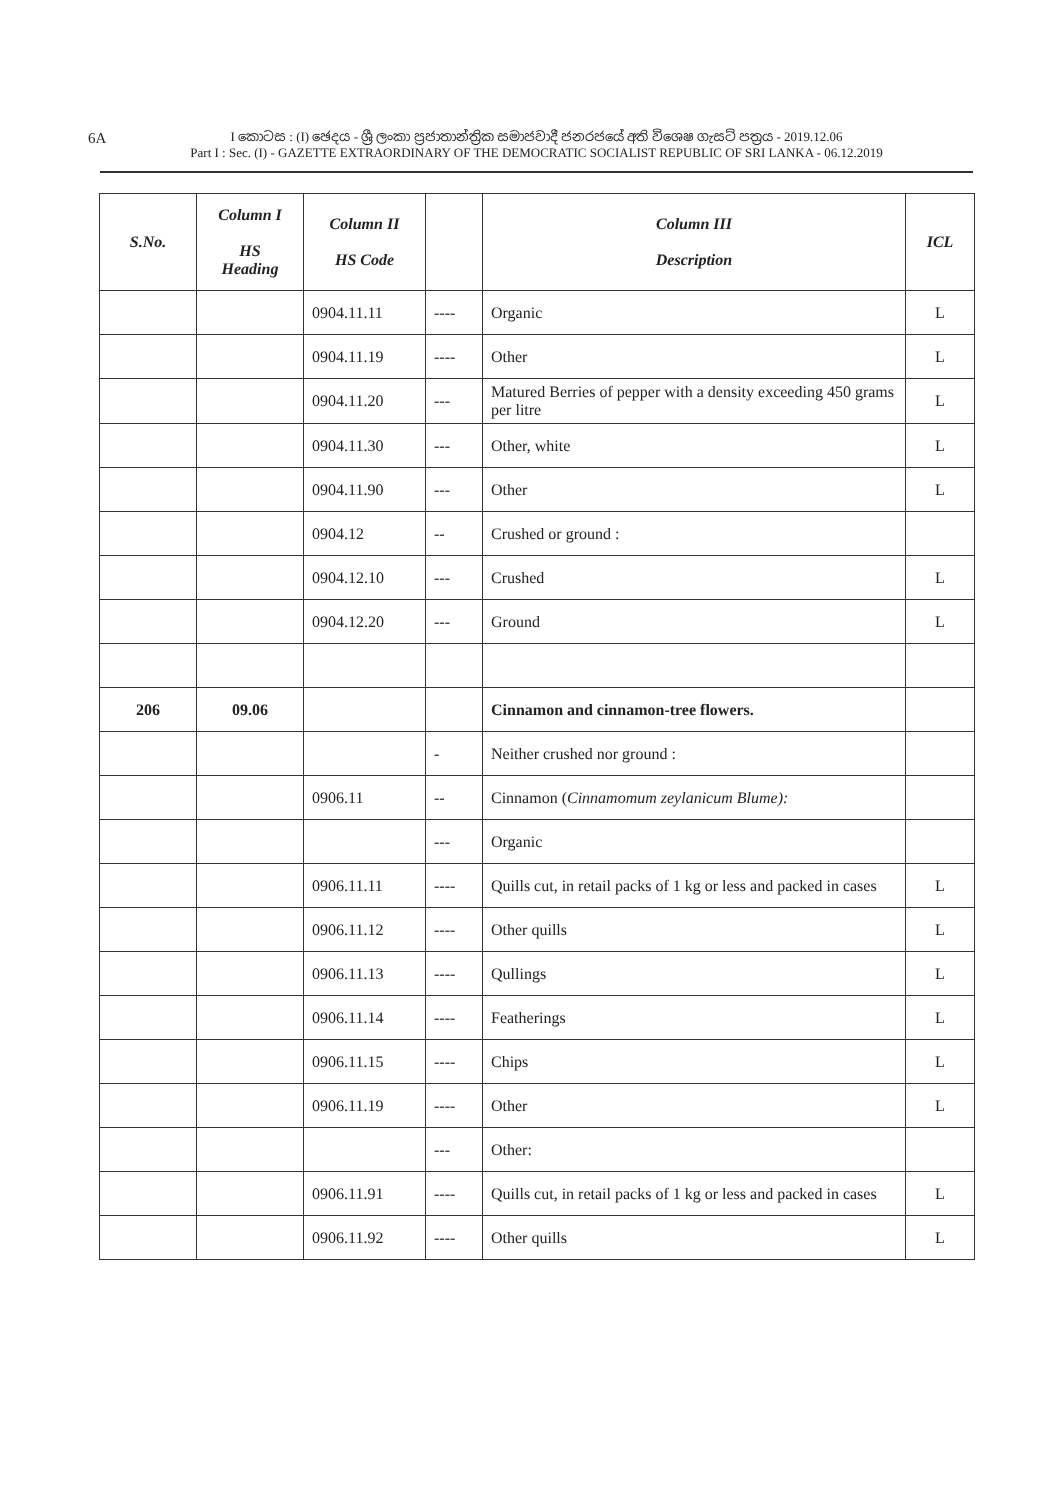6A
I කොටස : (I) ඡෙදය - ශ්‍රී ලංකා ප්‍රජාතාන්ත්‍රික සමාජවාදී ජනරජයේ අති විශෙෂ ගැසට් පත්‍රය - 2019.12.06
Part I : Sec. (I) - GAZETTE EXTRAORDINARY OF THE DEMOCRATIC SOCIALIST REPUBLIC OF SRI LANKA - 06.12.2019
| S.No. | Column I HS Heading | Column II HS Code | | Column III Description | ICL |
| --- | --- | --- | --- | --- | --- |
| | | 0904.11.11 | ---- | Organic | L |
| | | 0904.11.19 | ---- | Other | L |
| | | 0904.11.20 | --- | Matured Berries of pepper with a density exceeding 450 grams per litre | L |
| | | 0904.11.30 | --- | Other, white | L |
| | | 0904.11.90 | --- | Other | L |
| | | 0904.12 | -- | Crushed or ground : | |
| | | 0904.12.10 | --- | Crushed | L |
| | | 0904.12.20 | --- | Ground | L |
| 206 | 09.06 | | | Cinnamon and cinnamon-tree flowers. | |
| | | | - | Neither crushed nor ground : | |
| | | 0906.11 | -- | Cinnamon ( Cinnamomum zeylanicum Blume): | |
| | | | --- | Organic | |
| | | 0906.11.11 | ---- | Quills cut, in retail packs of 1 kg or less and packed in cases | L |
| | | 0906.11.12 | ---- | Other quills | L |
| | | 0906.11.13 | ---- | Qullings | L |
| | | 0906.11.14 | ---- | Featherings | L |
| | | 0906.11.15 | ---- | Chips | L |
| | | 0906.11.19 | ---- | Other | L |
| | | | --- | Other: | |
| | | 0906.11.91 | ---- | Quills cut, in retail packs of 1 kg or less and packed in cases | L |
| | | 0906.11.92 | ---- | Other quills | L |